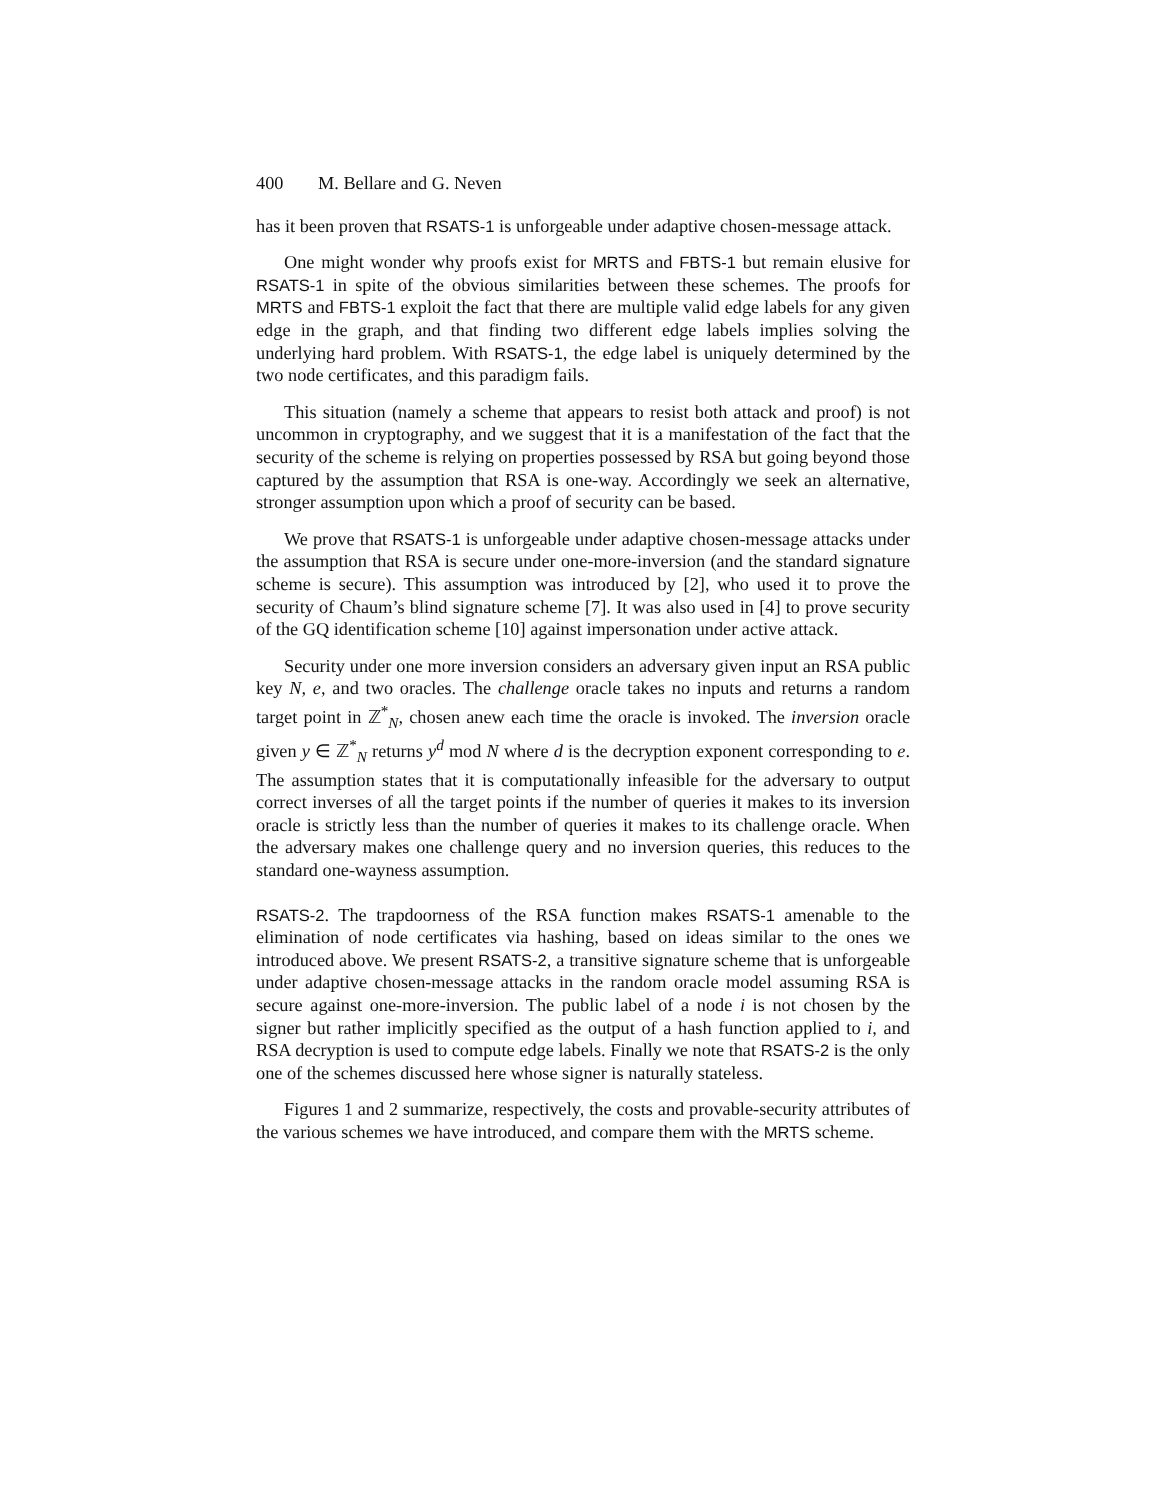400 M. Bellare and G. Neven
has it been proven that RSATS-1 is unforgeable under adaptive chosen-message attack.
One might wonder why proofs exist for MRTS and FBTS-1 but remain elusive for RSATS-1 in spite of the obvious similarities between these schemes. The proofs for MRTS and FBTS-1 exploit the fact that there are multiple valid edge labels for any given edge in the graph, and that finding two different edge labels implies solving the underlying hard problem. With RSATS-1, the edge label is uniquely determined by the two node certificates, and this paradigm fails.
This situation (namely a scheme that appears to resist both attack and proof) is not uncommon in cryptography, and we suggest that it is a manifestation of the fact that the security of the scheme is relying on properties possessed by RSA but going beyond those captured by the assumption that RSA is one-way. Accordingly we seek an alternative, stronger assumption upon which a proof of security can be based.
We prove that RSATS-1 is unforgeable under adaptive chosen-message attacks under the assumption that RSA is secure under one-more-inversion (and the standard signature scheme is secure). This assumption was introduced by [2], who used it to prove the security of Chaum’s blind signature scheme [7]. It was also used in [4] to prove security of the GQ identification scheme [10] against impersonation under active attack.
Security under one more inversion considers an adversary given input an RSA public key N, e, and two oracles. The challenge oracle takes no inputs and returns a random target point in ℤ<sup>*</sup><sub>N</sub>, chosen anew each time the oracle is invoked. The inversion oracle given y ∈ ℤ<sup>*</sup><sub>N</sub> returns y<sup>d</sup> mod N where d is the decryption exponent corresponding to e. The assumption states that it is computationally infeasible for the adversary to output correct inverses of all the target points if the number of queries it makes to its inversion oracle is strictly less than the number of queries it makes to its challenge oracle. When the adversary makes one challenge query and no inversion queries, this reduces to the standard one-wayness assumption.
RSATS-2. The trapdoorness of the RSA function makes RSATS-1 amenable to the elimination of node certificates via hashing, based on ideas similar to the ones we introduced above. We present RSATS-2, a transitive signature scheme that is unforgeable under adaptive chosen-message attacks in the random oracle model assuming RSA is secure against one-more-inversion. The public label of a node i is not chosen by the signer but rather implicitly specified as the output of a hash function applied to i, and RSA decryption is used to compute edge labels. Finally we note that RSATS-2 is the only one of the schemes discussed here whose signer is naturally stateless.
Figures 1 and 2 summarize, respectively, the costs and provable-security attributes of the various schemes we have introduced, and compare them with the MRTS scheme.